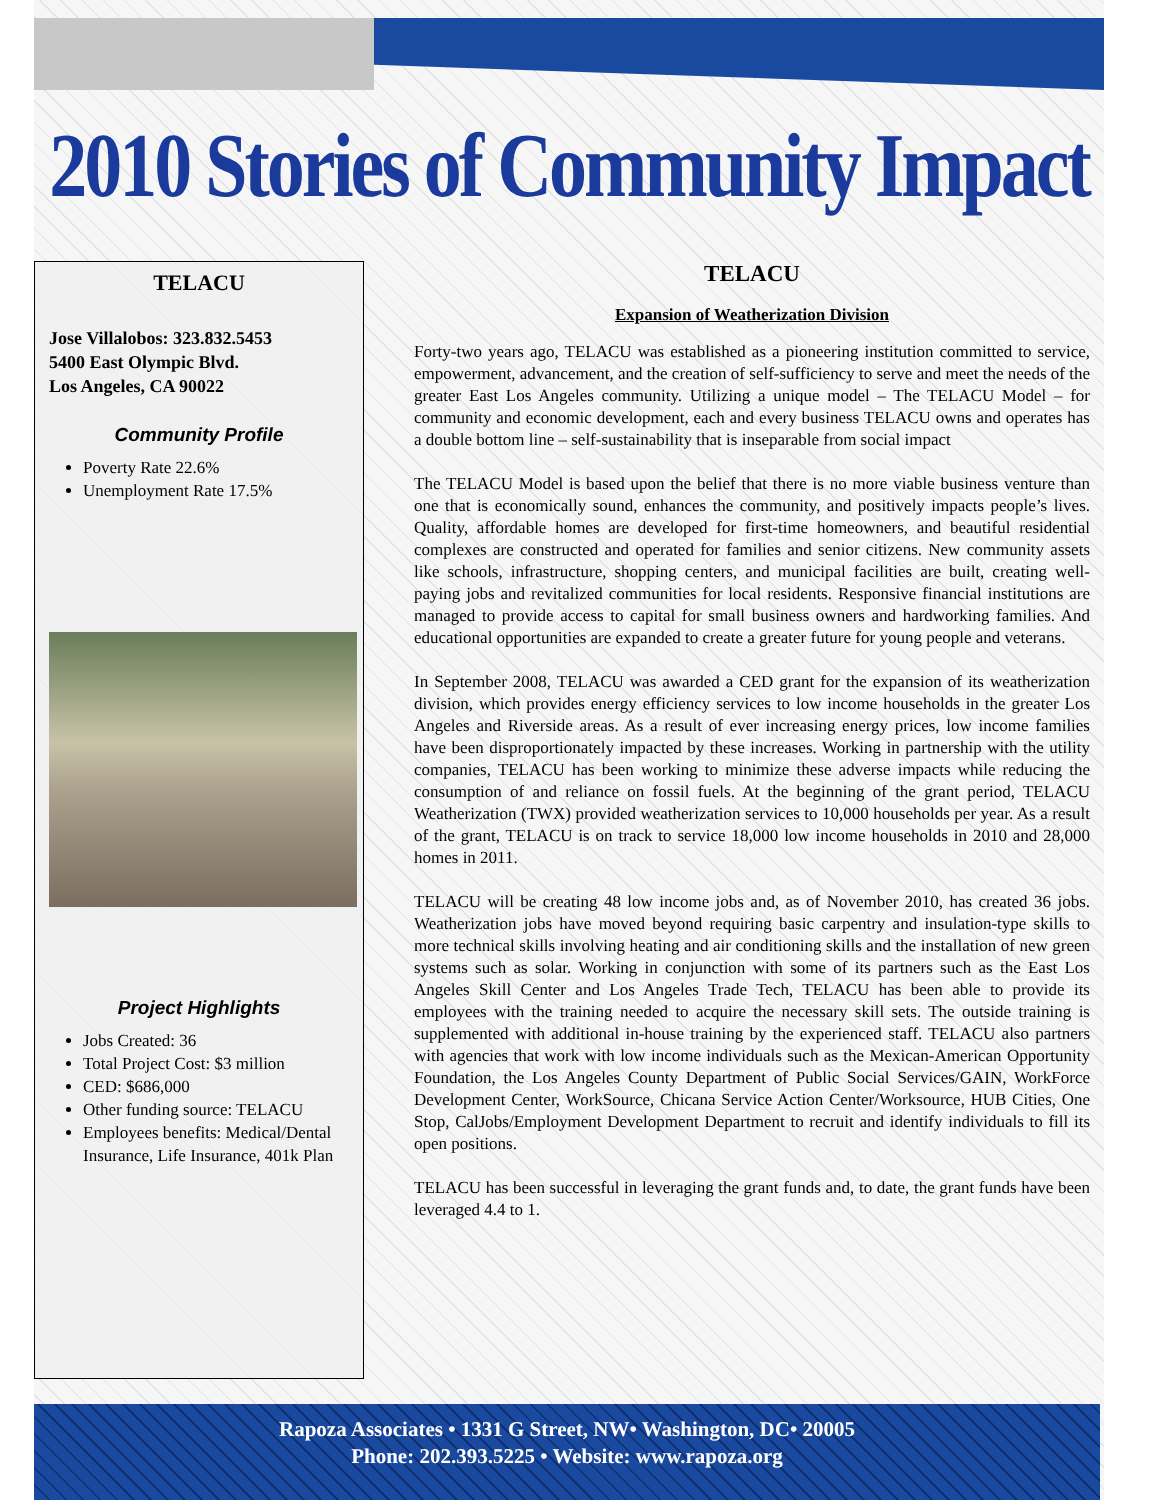2010 Stories of Community Impact
TELACU
Jose Villalobos: 323.832.5453
5400 East Olympic Blvd.
Los Angeles, CA 90022
Community Profile
Poverty Rate 22.6%
Unemployment Rate 17.5%
Project Highlights
Jobs Created: 36
Total Project Cost: $3 million
CED: $686,000
Other funding source: TELACU
Employees benefits: Medical/Dental Insurance, Life Insurance, 401k Plan
TELACU
Expansion of Weatherization Division
Forty-two years ago, TELACU was established as a pioneering institution committed to service, empowerment, advancement, and the creation of self-sufficiency to serve and meet the needs of the greater East Los Angeles community. Utilizing a unique model – The TELACU Model – for community and economic development, each and every business TELACU owns and operates has a double bottom line – self-sustainability that is inseparable from social impact
The TELACU Model is based upon the belief that there is no more viable business venture than one that is economically sound, enhances the community, and positively impacts people’s lives. Quality, affordable homes are developed for first-time homeowners, and beautiful residential complexes are constructed and operated for families and senior citizens. New community assets like schools, infrastructure, shopping centers, and municipal facilities are built, creating well-paying jobs and revitalized communities for local residents. Responsive financial institutions are managed to provide access to capital for small business owners and hardworking families. And educational opportunities are expanded to create a greater future for young people and veterans.
In September 2008, TELACU was awarded a CED grant for the expansion of its weatherization division, which provides energy efficiency services to low income households in the greater Los Angeles and Riverside areas. As a result of ever increasing energy prices, low income families have been disproportionately impacted by these increases. Working in partnership with the utility companies, TELACU has been working to minimize these adverse impacts while reducing the consumption of and reliance on fossil fuels. At the beginning of the grant period, TELACU Weatherization (TWX) provided weatherization services to 10,000 households per year. As a result of the grant, TELACU is on track to service 18,000 low income households in 2010 and 28,000 homes in 2011.
TELACU will be creating 48 low income jobs and, as of November 2010, has created 36 jobs. Weatherization jobs have moved beyond requiring basic carpentry and insulation-type skills to more technical skills involving heating and air conditioning skills and the installation of new green systems such as solar. Working in conjunction with some of its partners such as the East Los Angeles Skill Center and Los Angeles Trade Tech, TELACU has been able to provide its employees with the training needed to acquire the necessary skill sets. The outside training is supplemented with additional in-house training by the experienced staff. TELACU also partners with agencies that work with low income individuals such as the Mexican-American Opportunity Foundation, the Los Angeles County Department of Public Social Services/GAIN, WorkForce Development Center, WorkSource, Chicana Service Action Center/Worksource, HUB Cities, One Stop, CalJobs/Employment Development Department to recruit and identify individuals to fill its open positions.
TELACU has been successful in leveraging the grant funds and, to date, the grant funds have been leveraged 4.4 to 1.
Rapoza Associates • 1331 G Street, NW• Washington, DC• 20005
Phone: 202.393.5225 • Website: www.rapoza.org